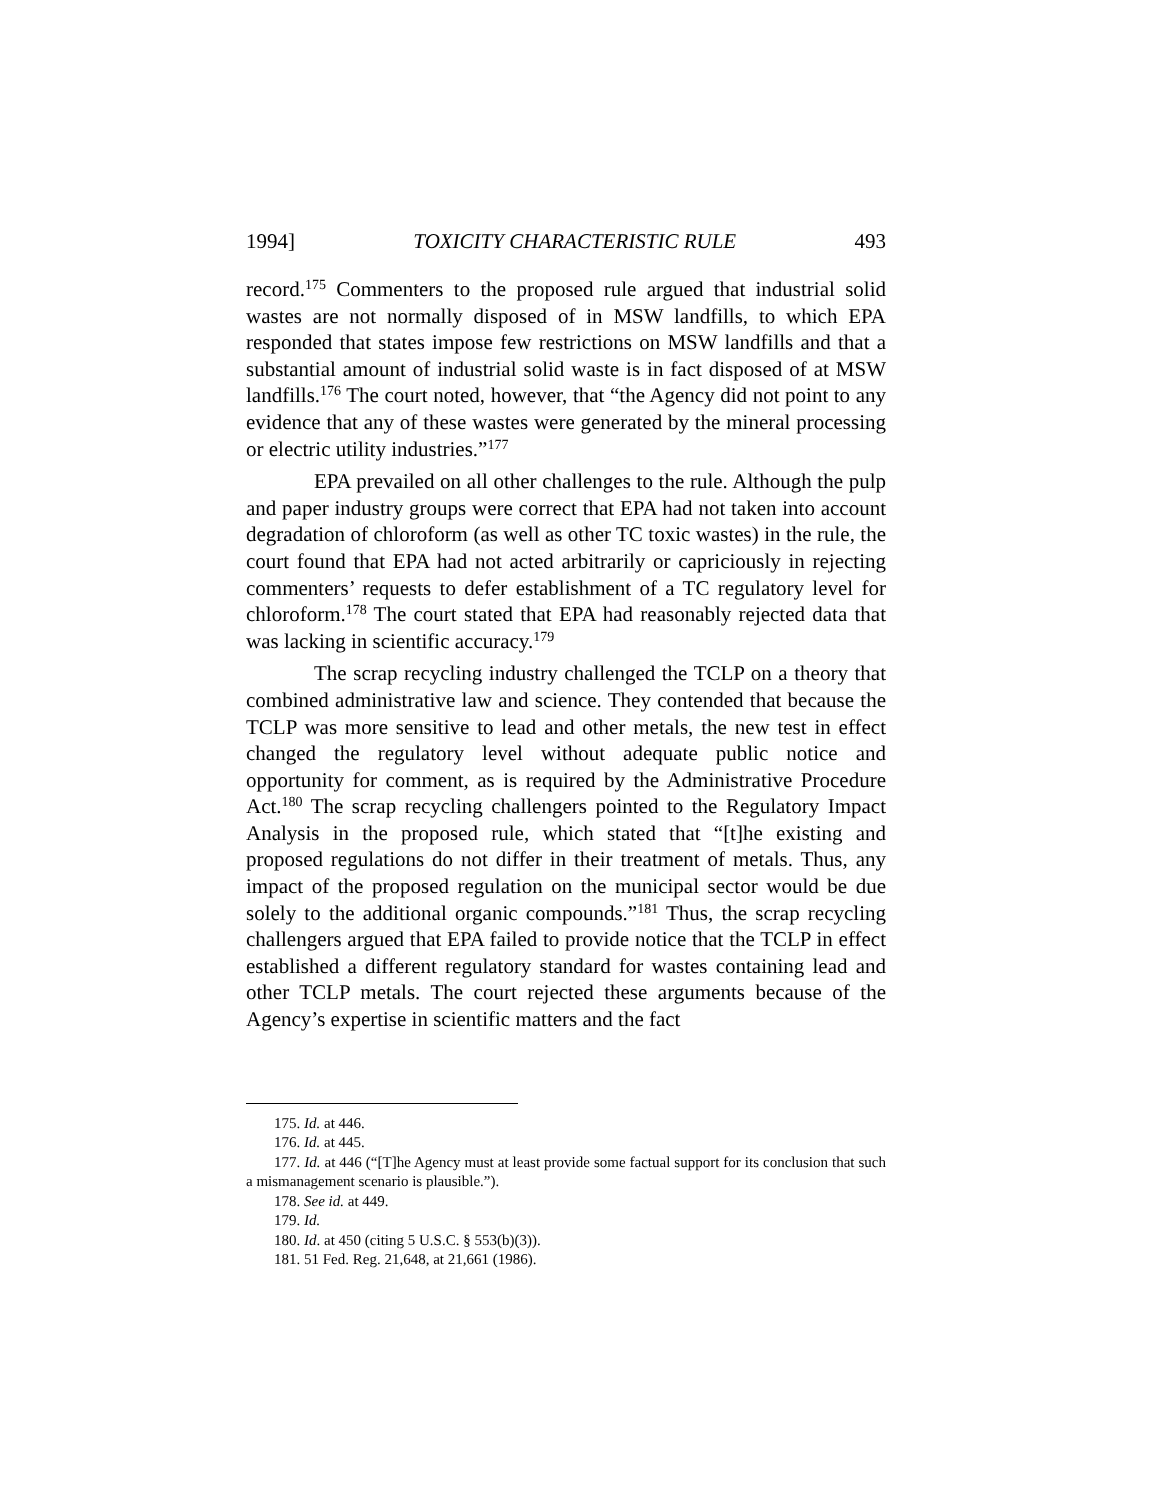1994] TOXICITY CHARACTERISTIC RULE 493
record.<sup>175</sup> Commenters to the proposed rule argued that industrial solid wastes are not normally disposed of in MSW landfills, to which EPA responded that states impose few restrictions on MSW landfills and that a substantial amount of industrial solid waste is in fact disposed of at MSW landfills.<sup>176</sup> The court noted, however, that “the Agency did not point to any evidence that any of these wastes were generated by the mineral processing or electric utility industries.”<sup>177</sup>
EPA prevailed on all other challenges to the rule. Although the pulp and paper industry groups were correct that EPA had not taken into account degradation of chloroform (as well as other TC toxic wastes) in the rule, the court found that EPA had not acted arbitrarily or capriciously in rejecting commenters’ requests to defer establishment of a TC regulatory level for chloroform.<sup>178</sup> The court stated that EPA had reasonably rejected data that was lacking in scientific accuracy.<sup>179</sup>
The scrap recycling industry challenged the TCLP on a theory that combined administrative law and science. They contended that because the TCLP was more sensitive to lead and other metals, the new test in effect changed the regulatory level without adequate public notice and opportunity for comment, as is required by the Administrative Procedure Act.<sup>180</sup> The scrap recycling challengers pointed to the Regulatory Impact Analysis in the proposed rule, which stated that “[t]he existing and proposed regulations do not differ in their treatment of metals. Thus, any impact of the proposed regulation on the municipal sector would be due solely to the additional organic compounds.”<sup>181</sup> Thus, the scrap recycling challengers argued that EPA failed to provide notice that the TCLP in effect established a different regulatory standard for wastes containing lead and other TCLP metals. The court rejected these arguments because of the Agency’s expertise in scientific matters and the fact
175. Id. at 446.
176. Id. at 445.
177. Id. at 446 (“[T]he Agency must at least provide some factual support for its conclusion that such a mismanagement scenario is plausible.”).
178. See id. at 449.
179. Id.
180. Id. at 450 (citing 5 U.S.C. § 553(b)(3)).
181. 51 Fed. Reg. 21,648, at 21,661 (1986).